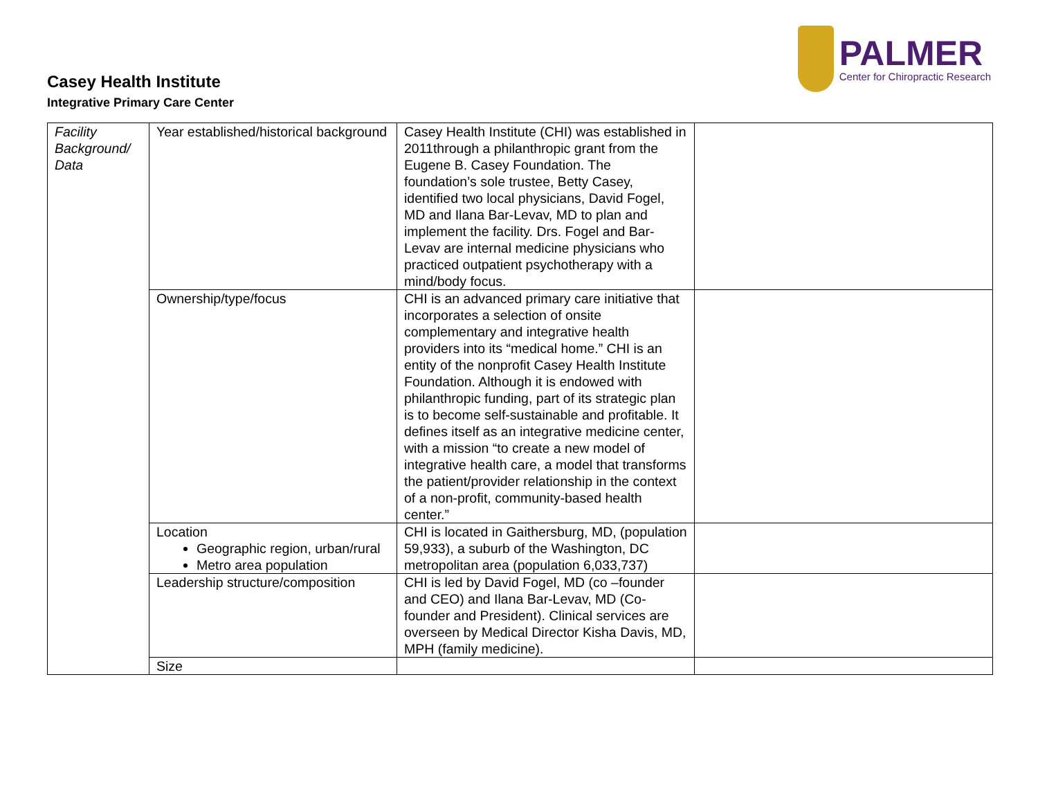PALMER
Center for Chiropractic Research
Casey Health Institute
Integrative Primary Care Center
| Facility Background/ Data | Year established/historical background | Casey Health Institute (CHI) was established in 2011through a philanthropic grant from the Eugene B. Casey Foundation. The foundation’s sole trustee, Betty Casey, identified two local physicians, David Fogel, MD and Ilana Bar-Levav, MD to plan and implement the facility. Drs. Fogel and Bar-Levav are internal medicine physicians who practiced outpatient psychotherapy with a mind/body focus. | |
| | Ownership/type/focus | CHI is an advanced primary care initiative that incorporates a selection of onsite complementary and integrative health providers into its “medical home.” CHI is an entity of the nonprofit Casey Health Institute Foundation. Although it is endowed with philanthropic funding, part of its strategic plan is to become self-sustainable and profitable. It defines itself as an integrative medicine center, with a mission “to create a new model of integrative health care, a model that transforms the patient/provider relationship in the context of a non-profit, community-based health center.” | |
| | Location Geographic region, urban/rural Metro area population | CHI is located in Gaithersburg, MD, (population 59,933), a suburb of the Washington, DC metropolitan area (population 6,033,737) | |
| | Leadership structure/composition | CHI is led by David Fogel, MD (co –founder and CEO) and Ilana Bar-Levav, MD (Co-founder and President). Clinical services are overseen by Medical Director Kisha Davis, MD, MPH (family medicine). | |
| | Size | | |